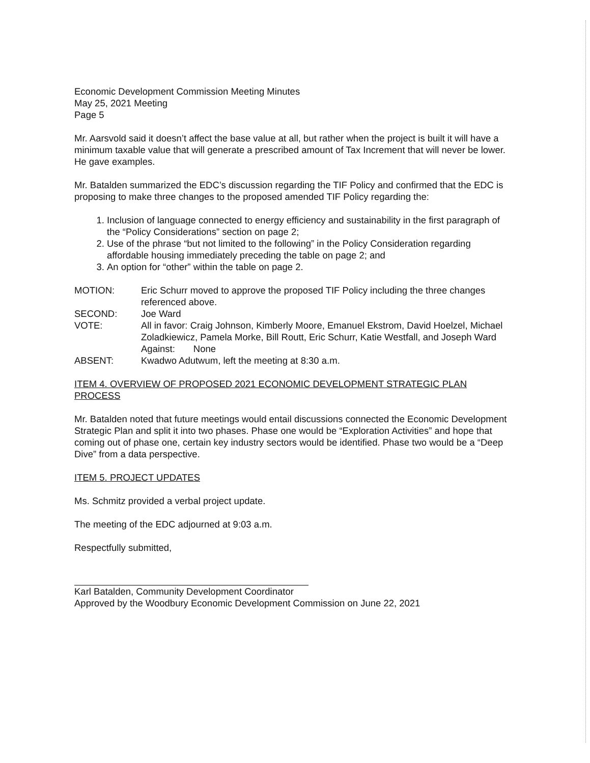Economic Development Commission Meeting Minutes
May 25, 2021 Meeting
Page 5
Mr. Aarsvold said it doesn’t affect the base value at all, but rather when the project is built it will have a minimum taxable value that will generate a prescribed amount of Tax Increment that will never be lower. He gave examples.
Mr. Batalden summarized the EDC’s discussion regarding the TIF Policy and confirmed that the EDC is proposing to make three changes to the proposed amended TIF Policy regarding the:
1. Inclusion of language connected to energy efficiency and sustainability in the first paragraph of the “Policy Considerations” section on page 2;
2. Use of the phrase “but not limited to the following” in the Policy Consideration regarding affordable housing immediately preceding the table on page 2; and
3. An option for “other” within the table on page 2.
MOTION: Eric Schurr moved to approve the proposed TIF Policy including the three changes referenced above.
SECOND: Joe Ward
VOTE: All in favor: Craig Johnson, Kimberly Moore, Emanuel Ekstrom, David Hoelzel, Michael Zoladkiewicz, Pamela Morke, Bill Routt, Eric Schurr, Katie Westfall, and Joseph Ward
Against: None
ABSENT: Kwadwo Adutwum, left the meeting at 8:30 a.m.
ITEM 4. OVERVIEW OF PROPOSED 2021 ECONOMIC DEVELOPMENT STRATEGIC PLAN PROCESS
Mr. Batalden noted that future meetings would entail discussions connected the Economic Development Strategic Plan and split it into two phases. Phase one would be “Exploration Activities” and hope that coming out of phase one, certain key industry sectors would be identified. Phase two would be a “Deep Dive” from a data perspective.
ITEM 5. PROJECT UPDATES
Ms. Schmitz provided a verbal project update.
The meeting of the EDC adjourned at 9:03 a.m.
Respectfully submitted,
Karl Batalden, Community Development Coordinator
Approved by the Woodbury Economic Development Commission on June 22, 2021